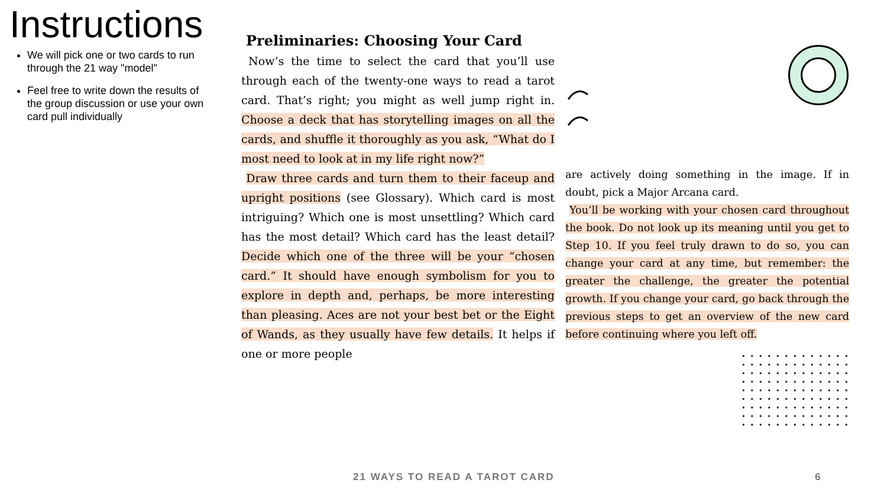Instructions
We will pick one or two cards to run through the 21 way "model"
Feel free to write down the results of the group discussion or use your own card pull individually
Preliminaries: Choosing Your Card
Now’s the time to select the card that you’ll use through each of the twenty-one ways to read a tarot card. That’s right; you might as well jump right in. Choose a deck that has storytelling images on all the cards, and shuffle it thoroughly as you ask, “What do I most need to look at in my life right now?”
Draw three cards and turn them to their faceup and upright positions (see Glossary). Which card is most intriguing? Which one is most unsettling? Which card has the most detail? Which card has the least detail? Decide which one of the three will be your “chosen card.” It should have enough symbolism for you to explore in depth and, perhaps, be more interesting than pleasing. Aces are not your best bet or the Eight of Wands, as they usually have few details. It helps if one or more people
are actively doing something in the image. If in doubt, pick a Major Arcana card.
You’ll be working with your chosen card throughout the book. Do not look up its meaning until you get to Step 10. If you feel truly drawn to do so, you can change your card at any time, but remember: the greater the challenge, the greater the potential growth. If you change your card, go back through the previous steps to get an overview of the new card before continuing where you left off.
21 WAYS TO READ A TAROT CARD 6